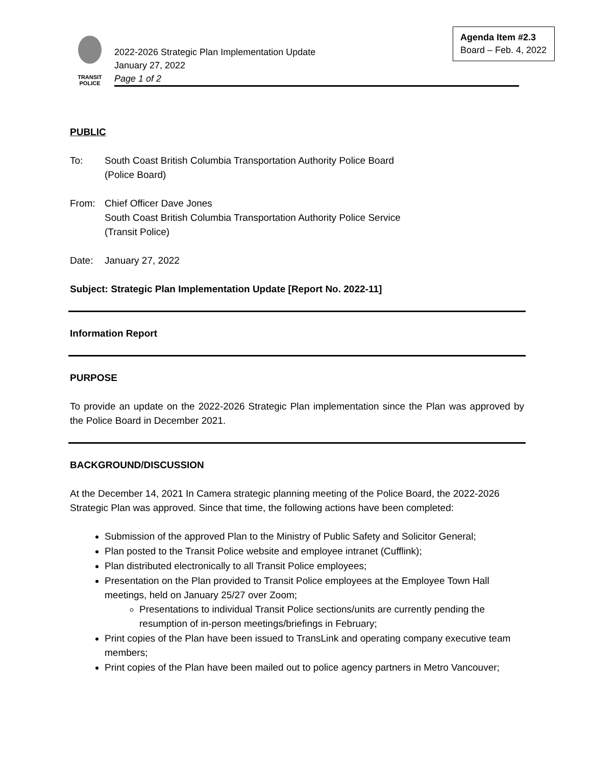Agenda Item #2.3
Board – Feb. 4, 2022
TRANSIT
POLICE
2022-2026 Strategic Plan Implementation Update
January 27, 2022
Page 1 of 2
PUBLIC
To: South Coast British Columbia Transportation Authority Police Board
(Police Board)
From: Chief Officer Dave Jones
South Coast British Columbia Transportation Authority Police Service
(Transit Police)
Date: January 27, 2022
Subject: Strategic Plan Implementation Update [Report No. 2022-11]
Information Report
PURPOSE
To provide an update on the 2022-2026 Strategic Plan implementation since the Plan was approved by the Police Board in December 2021.
BACKGROUND/DISCUSSION
At the December 14, 2021 In Camera strategic planning meeting of the Police Board, the 2022-2026 Strategic Plan was approved. Since that time, the following actions have been completed:
Submission of the approved Plan to the Ministry of Public Safety and Solicitor General;
Plan posted to the Transit Police website and employee intranet (Cufflink);
Plan distributed electronically to all Transit Police employees;
Presentation on the Plan provided to Transit Police employees at the Employee Town Hall meetings, held on January 25/27 over Zoom;
Presentations to individual Transit Police sections/units are currently pending the resumption of in-person meetings/briefings in February;
Print copies of the Plan have been issued to TransLink and operating company executive team members;
Print copies of the Plan have been mailed out to police agency partners in Metro Vancouver;